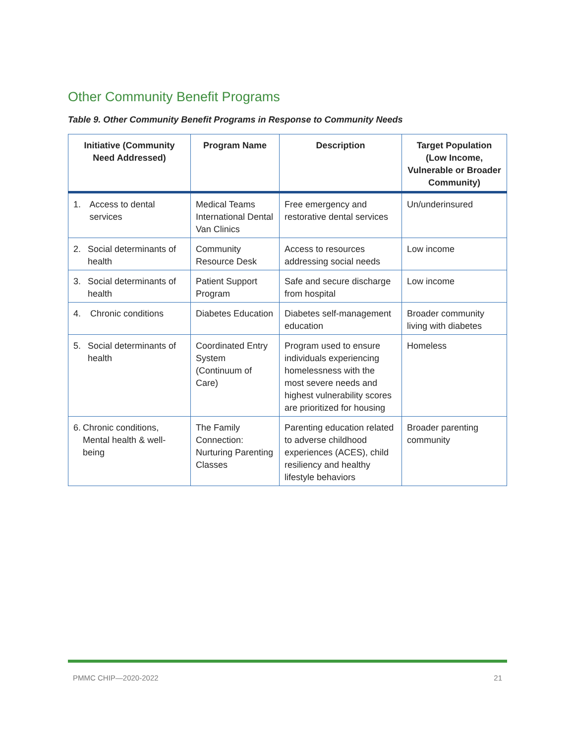Other Community Benefit Programs
Table 9. Other Community Benefit Programs in Response to Community Needs
| Initiative (Community Need Addressed) | Program Name | Description | Target Population (Low Income, Vulnerable or Broader Community) |
| --- | --- | --- | --- |
| 1. Access to dental services | Medical Teams International Dental Van Clinics | Free emergency and restorative dental services | Un/underinsured |
| 2. Social determinants of health | Community Resource Desk | Access to resources addressing social needs | Low income |
| 3. Social determinants of health | Patient Support Program | Safe and secure discharge from hospital | Low income |
| 4. Chronic conditions | Diabetes Education | Diabetes self-management education | Broader community living with diabetes |
| 5. Social determinants of health | Coordinated Entry System (Continuum of Care) | Program used to ensure individuals experiencing homelessness with the most severe needs and highest vulnerability scores are prioritized for housing | Homeless |
| 6. Chronic conditions, Mental health & well-being | The Family Connection: Nurturing Parenting Classes | Parenting education related to adverse childhood experiences (ACES), child resiliency and healthy lifestyle behaviors | Broader parenting community |
PMMC CHIP—2020-2022 21